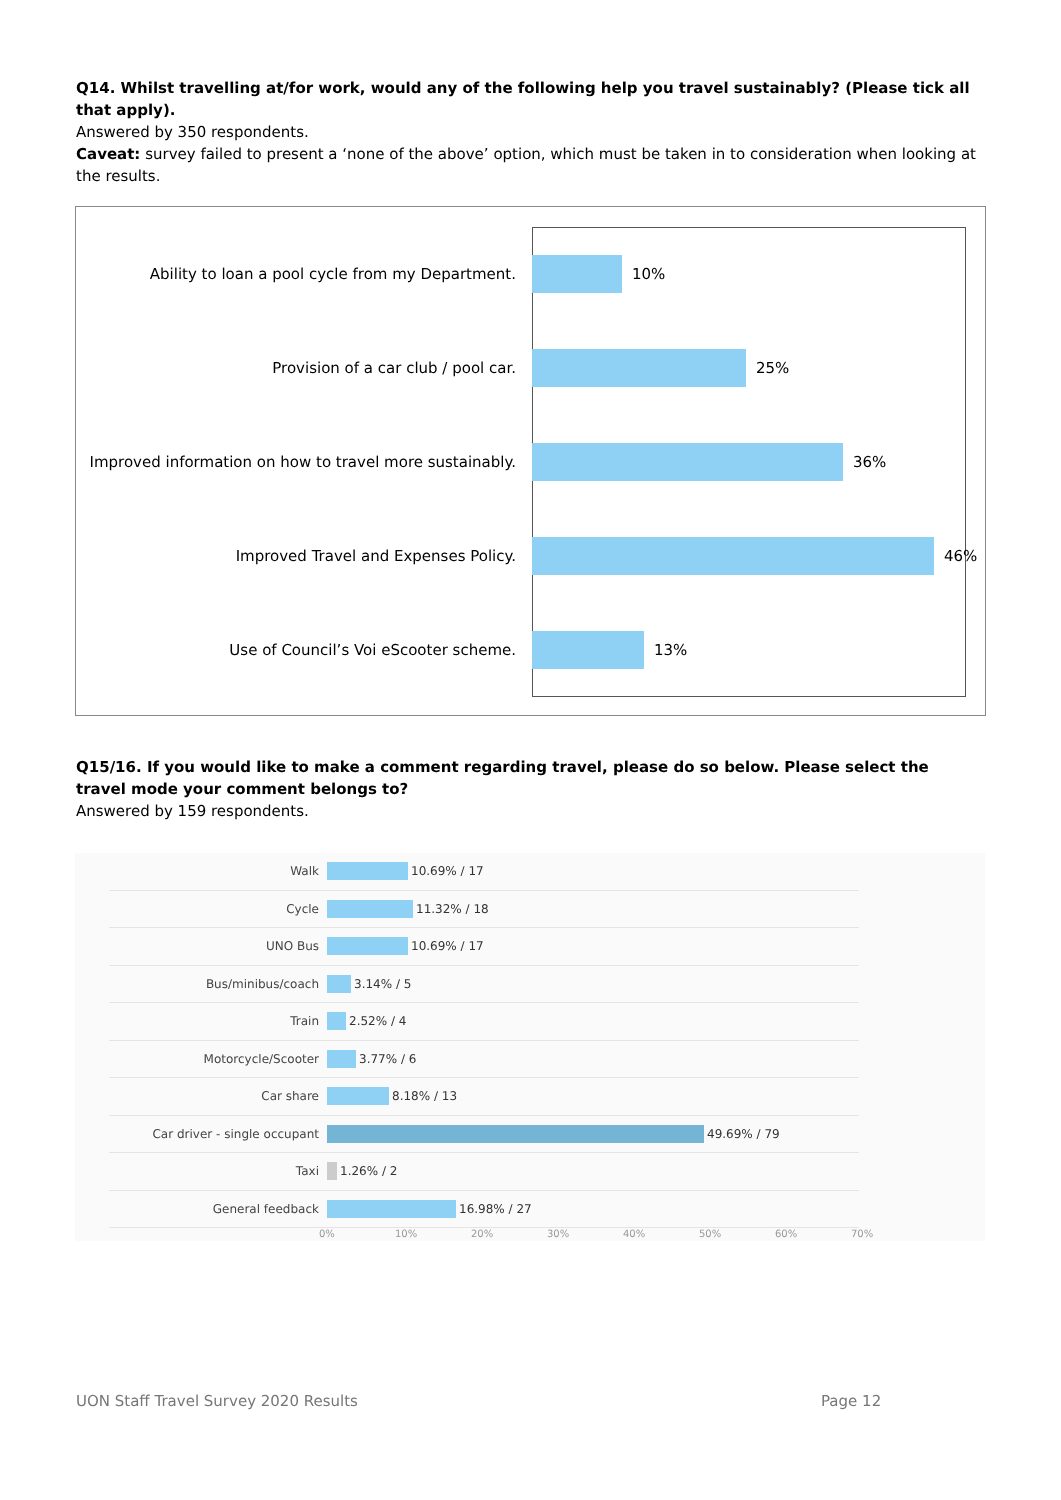Q14. Whilst travelling at/for work, would any of the following help you travel sustainably? (Please tick all that apply).
Answered by 350 respondents.
Caveat: survey failed to present a ‘none of the above’ option, which must be taken in to consideration when looking at the results.
Ability to loan a pool cycle from my Department. 10%
Provision of a car club / pool car. 25%
Improved information on how to travel more sustainably.
36%
Improved Travel and Expenses Policy. 46%
Use of Council’s Voi eScooter scheme. 13%
Q15/16. If you would like to make a comment regarding travel, please do so below. Please select the travel mode your comment belongs to?
Answered by 159 respondents.
Walk 10.69% / 17
Cycle 11.32% / 18
UNO Bus 10.69% / 17
Bus/minibus/coach 3.14% / 5
Train 2.52% / 4
Motorcycle/Scooter 3.77% / 6
Car share 8.18% / 13
Car driver - single occupant 49.69% / 79
Taxi 1.26% / 2
General feedback 16.98% / 27
0% 10% 20% 30% 40% 50% 60% 70%
UON Staff Travel Survey 2020 Results
Page 12